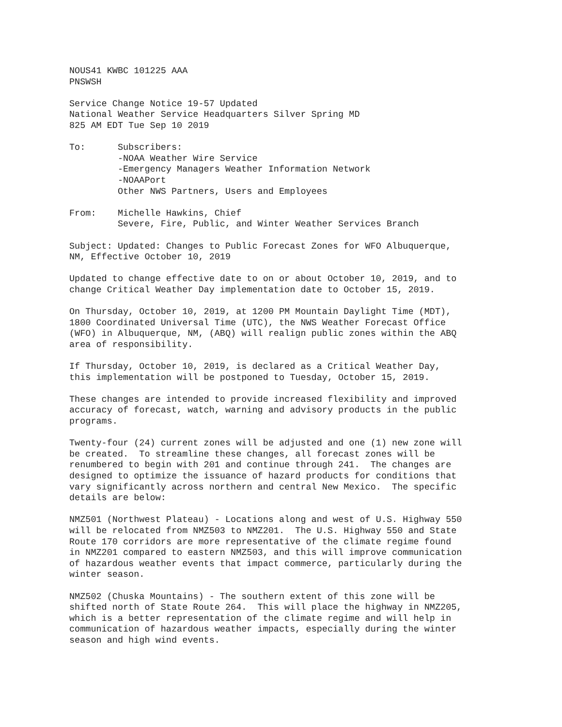NOUS41 KWBC 101225 AAA
PNSWSH
Service Change Notice 19-57 Updated
National Weather Service Headquarters Silver Spring MD
825 AM EDT Tue Sep 10 2019
To:      Subscribers:
         -NOAA Weather Wire Service
         -Emergency Managers Weather Information Network
         -NOAAPort
         Other NWS Partners, Users and Employees
From:    Michelle Hawkins, Chief
         Severe, Fire, Public, and Winter Weather Services Branch
Subject: Updated: Changes to Public Forecast Zones for WFO Albuquerque,
NM, Effective October 10, 2019
Updated to change effective date to on or about October 10, 2019, and to
change Critical Weather Day implementation date to October 15, 2019.
On Thursday, October 10, 2019, at 1200 PM Mountain Daylight Time (MDT),
1800 Coordinated Universal Time (UTC), the NWS Weather Forecast Office
(WFO) in Albuquerque, NM, (ABQ) will realign public zones within the ABQ
area of responsibility.
If Thursday, October 10, 2019, is declared as a Critical Weather Day,
this implementation will be postponed to Tuesday, October 15, 2019.
These changes are intended to provide increased flexibility and improved
accuracy of forecast, watch, warning and advisory products in the public
programs.
Twenty-four (24) current zones will be adjusted and one (1) new zone will
be created.  To streamline these changes, all forecast zones will be
renumbered to begin with 201 and continue through 241.  The changes are
designed to optimize the issuance of hazard products for conditions that
vary significantly across northern and central New Mexico.  The specific
details are below:
NMZ501 (Northwest Plateau) - Locations along and west of U.S. Highway 550
will be relocated from NMZ503 to NMZ201.  The U.S. Highway 550 and State
Route 170 corridors are more representative of the climate regime found
in NMZ201 compared to eastern NMZ503, and this will improve communication
of hazardous weather events that impact commerce, particularly during the
winter season.
NMZ502 (Chuska Mountains) - The southern extent of this zone will be
shifted north of State Route 264.  This will place the highway in NMZ205,
which is a better representation of the climate regime and will help in
communication of hazardous weather impacts, especially during the winter
season and high wind events.